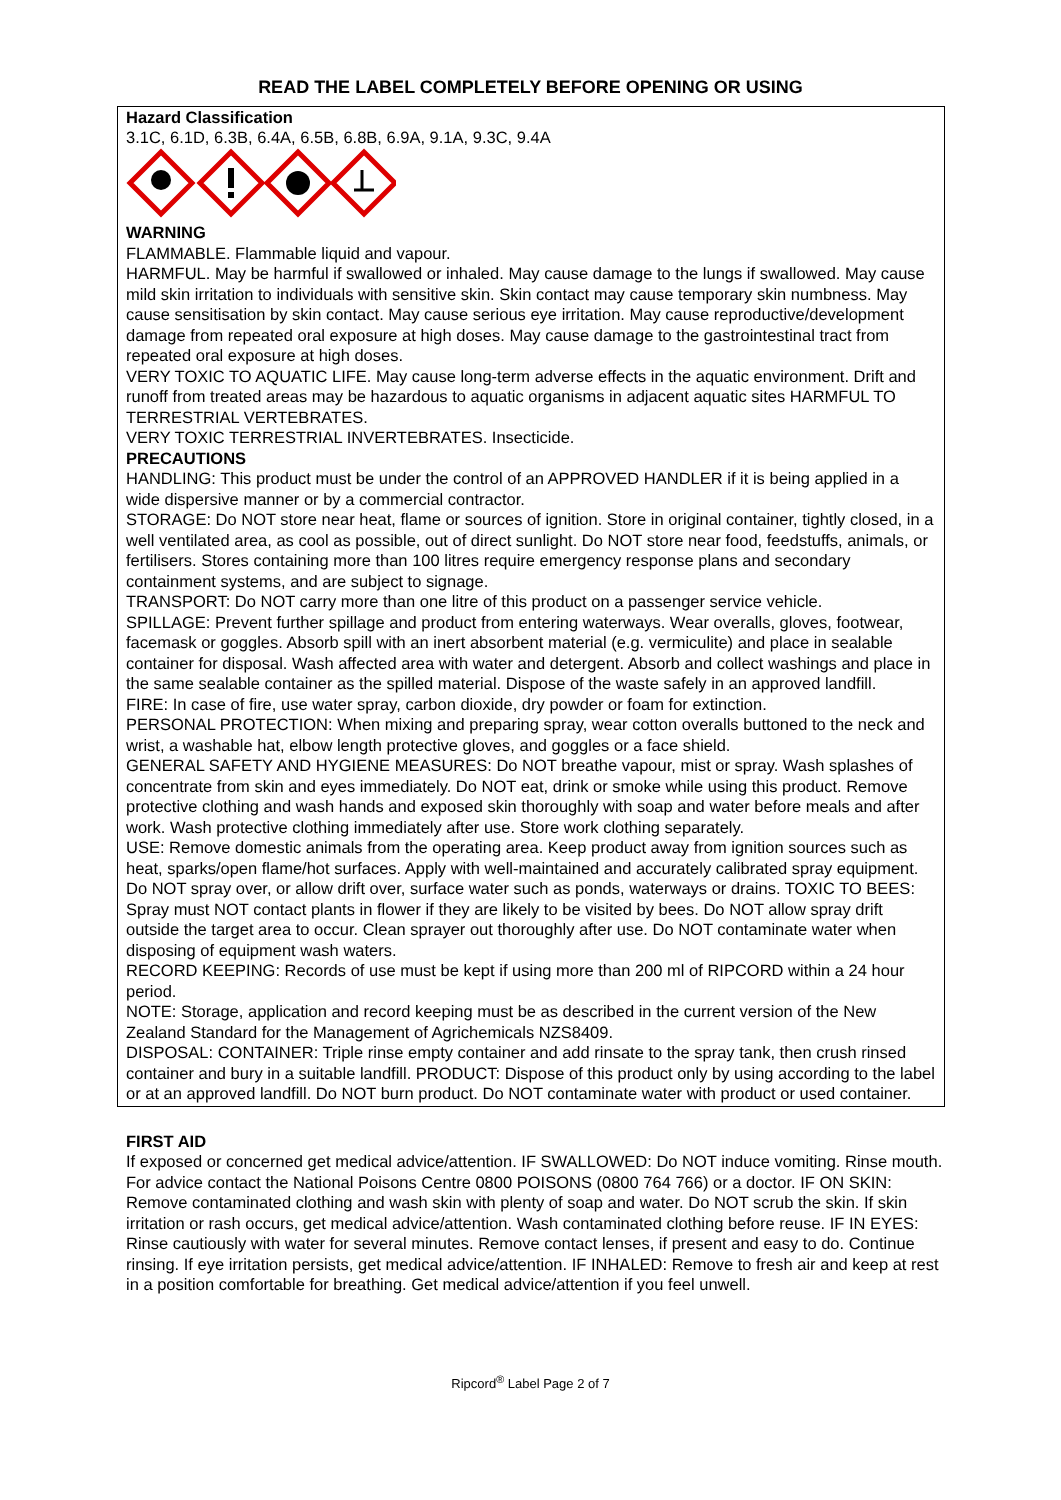READ THE LABEL COMPLETELY BEFORE OPENING OR USING
Hazard Classification
3.1C, 6.1D, 6.3B, 6.4A, 6.5B, 6.8B, 6.9A, 9.1A, 9.3C, 9.4A
WARNING
FLAMMABLE. Flammable liquid and vapour.
HARMFUL. May be harmful if swallowed or inhaled. May cause damage to the lungs if swallowed. May cause mild skin irritation to individuals with sensitive skin. Skin contact may cause temporary skin numbness. May cause sensitisation by skin contact. May cause serious eye irritation. May cause reproductive/development damage from repeated oral exposure at high doses. May cause damage to the gastrointestinal tract from repeated oral exposure at high doses.
VERY TOXIC TO AQUATIC LIFE. May cause long-term adverse effects in the aquatic environment. Drift and runoff from treated areas may be hazardous to aquatic organisms in adjacent aquatic sites HARMFUL TO TERRESTRIAL VERTEBRATES.
VERY TOXIC TERRESTRIAL INVERTEBRATES. Insecticide.
PRECAUTIONS
HANDLING: This product must be under the control of an APPROVED HANDLER if it is being applied in a wide dispersive manner or by a commercial contractor.
STORAGE: Do NOT store near heat, flame or sources of ignition. Store in original container, tightly closed, in a well ventilated area, as cool as possible, out of direct sunlight. Do NOT store near food, feedstuffs, animals, or fertilisers. Stores containing more than 100 litres require emergency response plans and secondary containment systems, and are subject to signage.
TRANSPORT: Do NOT carry more than one litre of this product on a passenger service vehicle.
SPILLAGE: Prevent further spillage and product from entering waterways. Wear overalls, gloves, footwear, facemask or goggles. Absorb spill with an inert absorbent material (e.g. vermiculite) and place in sealable container for disposal. Wash affected area with water and detergent. Absorb and collect washings and place in the same sealable container as the spilled material. Dispose of the waste safely in an approved landfill.
FIRE: In case of fire, use water spray, carbon dioxide, dry powder or foam for extinction.
PERSONAL PROTECTION: When mixing and preparing spray, wear cotton overalls buttoned to the neck and wrist, a washable hat, elbow length protective gloves, and goggles or a face shield.
GENERAL SAFETY AND HYGIENE MEASURES: Do NOT breathe vapour, mist or spray. Wash splashes of concentrate from skin and eyes immediately. Do NOT eat, drink or smoke while using this product. Remove protective clothing and wash hands and exposed skin thoroughly with soap and water before meals and after work. Wash protective clothing immediately after use. Store work clothing separately.
USE: Remove domestic animals from the operating area. Keep product away from ignition sources such as heat, sparks/open flame/hot surfaces. Apply with well-maintained and accurately calibrated spray equipment. Do NOT spray over, or allow drift over, surface water such as ponds, waterways or drains. TOXIC TO BEES: Spray must NOT contact plants in flower if they are likely to be visited by bees. Do NOT allow spray drift outside the target area to occur. Clean sprayer out thoroughly after use. Do NOT contaminate water when disposing of equipment wash waters.
RECORD KEEPING: Records of use must be kept if using more than 200 ml of RIPCORD within a 24 hour period.
NOTE: Storage, application and record keeping must be as described in the current version of the New Zealand Standard for the Management of Agrichemicals NZS8409.
DISPOSAL: CONTAINER: Triple rinse empty container and add rinsate to the spray tank, then crush rinsed container and bury in a suitable landfill. PRODUCT: Dispose of this product only by using according to the label or at an approved landfill. Do NOT burn product. Do NOT contaminate water with product or used container.
FIRST AID
If exposed or concerned get medical advice/attention. IF SWALLOWED: Do NOT induce vomiting. Rinse mouth. For advice contact the National Poisons Centre 0800 POISONS (0800 764 766) or a doctor. IF ON SKIN: Remove contaminated clothing and wash skin with plenty of soap and water. Do NOT scrub the skin. If skin irritation or rash occurs, get medical advice/attention. Wash contaminated clothing before reuse. IF IN EYES: Rinse cautiously with water for several minutes. Remove contact lenses, if present and easy to do. Continue rinsing. If eye irritation persists, get medical advice/attention. IF INHALED: Remove to fresh air and keep at rest in a position comfortable for breathing. Get medical advice/attention if you feel unwell.
Ripcord<sup>®</sup> Label Page 2 of 7